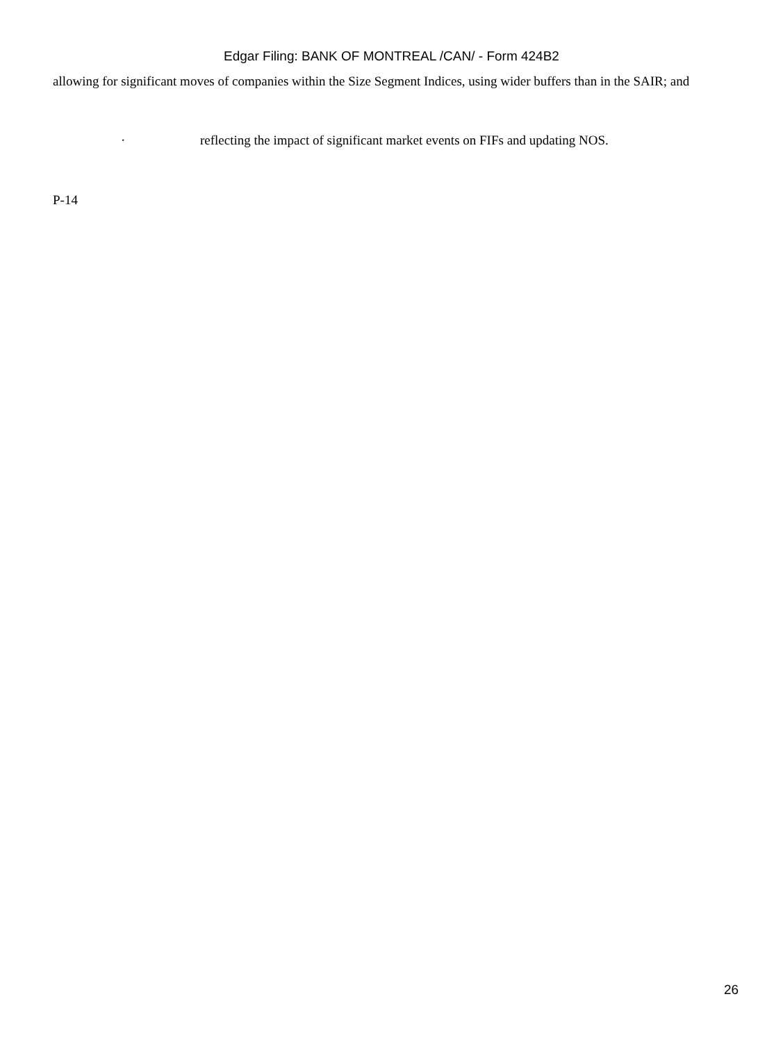Edgar Filing: BANK OF MONTREAL /CAN/ - Form 424B2
allowing for significant moves of companies within the Size Segment Indices, using wider buffers than in the SAIR; and
· reflecting the impact of significant market events on FIFs and updating NOS.
P-14
26